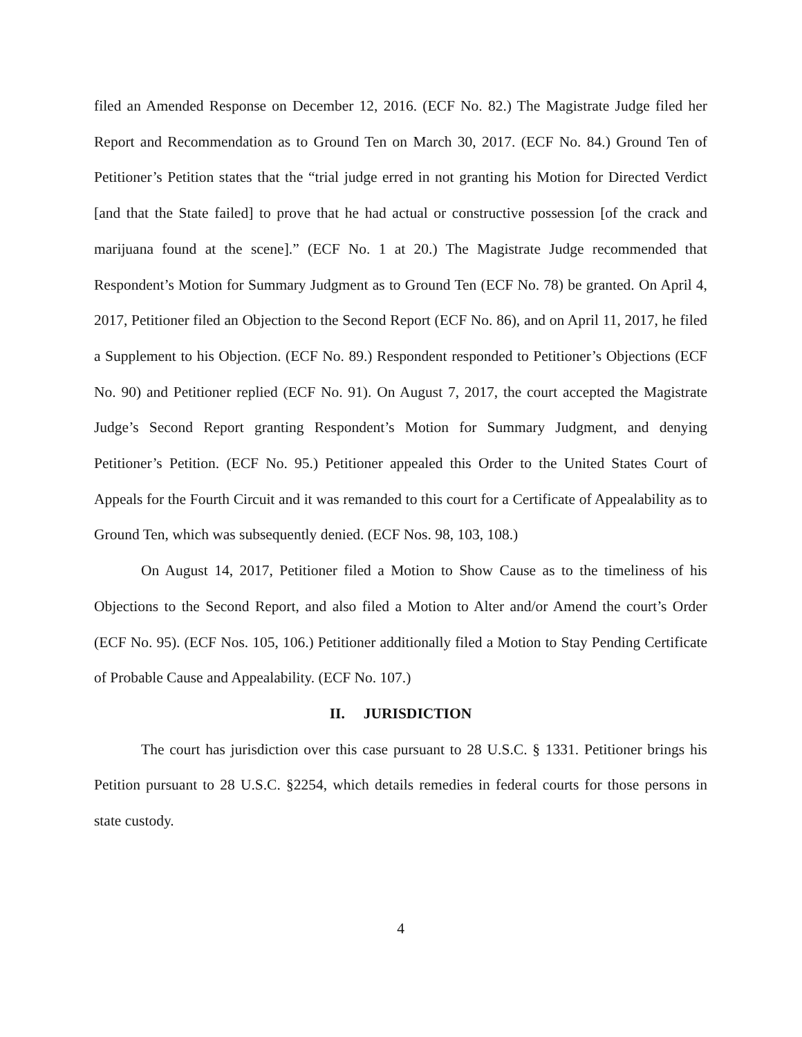filed an Amended Response on December 12, 2016. (ECF No. 82.) The Magistrate Judge filed her Report and Recommendation as to Ground Ten on March 30, 2017. (ECF No. 84.) Ground Ten of Petitioner’s Petition states that the “trial judge erred in not granting his Motion for Directed Verdict [and that the State failed] to prove that he had actual or constructive possession [of the crack and marijuana found at the scene].” (ECF No. 1 at 20.) The Magistrate Judge recommended that Respondent’s Motion for Summary Judgment as to Ground Ten (ECF No. 78) be granted. On April 4, 2017, Petitioner filed an Objection to the Second Report (ECF No. 86), and on April 11, 2017, he filed a Supplement to his Objection. (ECF No. 89.) Respondent responded to Petitioner’s Objections (ECF No. 90) and Petitioner replied (ECF No. 91). On August 7, 2017, the court accepted the Magistrate Judge’s Second Report granting Respondent’s Motion for Summary Judgment, and denying Petitioner’s Petition. (ECF No. 95.) Petitioner appealed this Order to the United States Court of Appeals for the Fourth Circuit and it was remanded to this court for a Certificate of Appealability as to Ground Ten, which was subsequently denied. (ECF Nos. 98, 103, 108.)
On August 14, 2017, Petitioner filed a Motion to Show Cause as to the timeliness of his Objections to the Second Report, and also filed a Motion to Alter and/or Amend the court’s Order (ECF No. 95). (ECF Nos. 105, 106.) Petitioner additionally filed a Motion to Stay Pending Certificate of Probable Cause and Appealability. (ECF No. 107.)
II. JURISDICTION
The court has jurisdiction over this case pursuant to 28 U.S.C. § 1331. Petitioner brings his Petition pursuant to 28 U.S.C. §2254, which details remedies in federal courts for those persons in state custody.
4